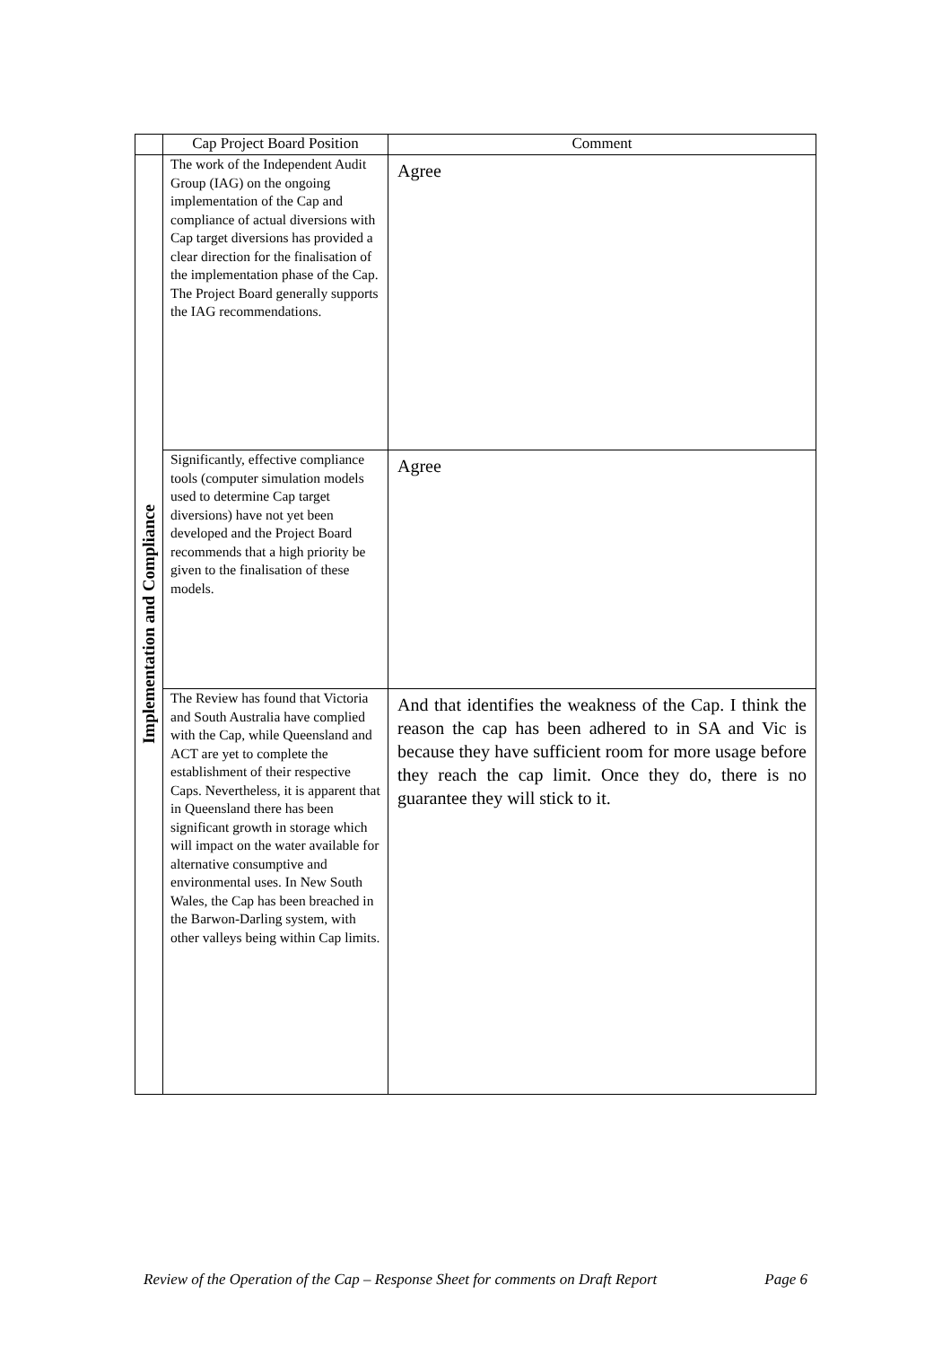| | Cap Project Board Position | Comment |
| --- | --- | --- |
| Implementation and Compliance | The work of the Independent Audit Group (IAG) on the ongoing implementation of the Cap and compliance of actual diversions with Cap target diversions has provided a clear direction for the finalisation of the implementation phase of the Cap. The Project Board generally supports the IAG recommendations. | Agree |
| | Significantly, effective compliance tools (computer simulation models used to determine Cap target diversions) have not yet been developed and the Project Board recommends that a high priority be given to the finalisation of these models. | Agree |
| | The Review has found that Victoria and South Australia have complied with the Cap, while Queensland and ACT are yet to complete the establishment of their respective Caps. Nevertheless, it is apparent that in Queensland there has been significant growth in storage which will impact on the water available for alternative consumptive and environmental uses. In New South Wales, the Cap has been breached in the Barwon-Darling system, with other valleys being within Cap limits. | And that identifies the weakness of the Cap. I think the reason the cap has been adhered to in SA and Vic is because they have sufficient room for more usage before they reach the cap limit. Once they do, there is no guarantee they will stick to it. |
Review of the Operation of the Cap – Response Sheet for comments on Draft Report Page 6